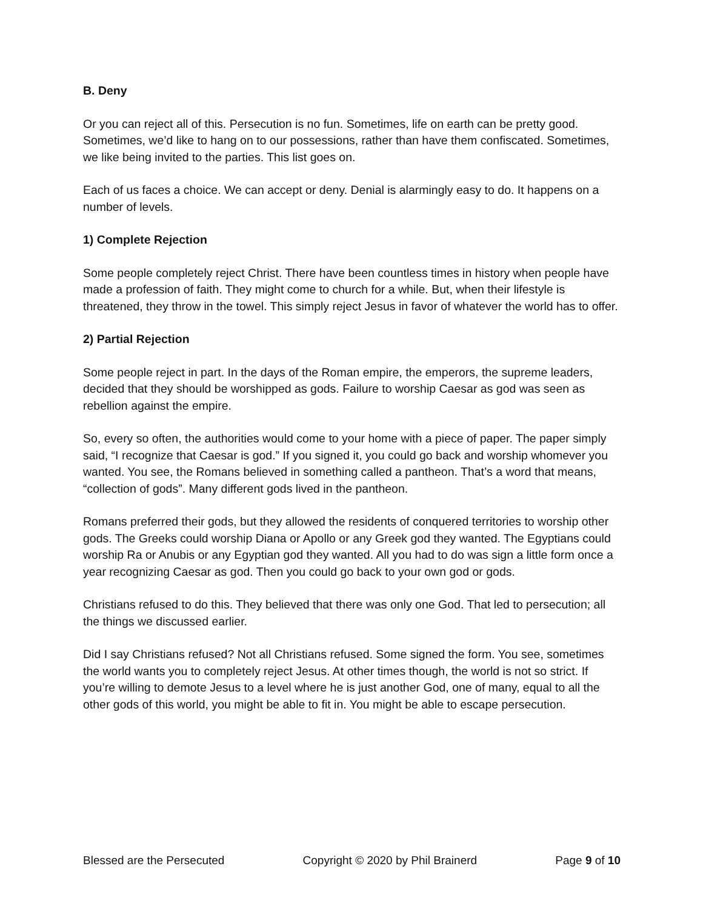B. Deny
Or you can reject all of this. Persecution is no fun. Sometimes, life on earth can be pretty good. Sometimes, we’d like to hang on to our possessions, rather than have them confiscated. Sometimes, we like being invited to the parties. This list goes on.
Each of us faces a choice. We can accept or deny. Denial is alarmingly easy to do. It happens on a number of levels.
1) Complete Rejection
Some people completely reject Christ. There have been countless times in history when people have made a profession of faith. They might come to church for a while. But, when their lifestyle is threatened, they throw in the towel. This simply reject Jesus in favor of whatever the world has to offer.
2) Partial Rejection
Some people reject in part. In the days of the Roman empire, the emperors, the supreme leaders, decided that they should be worshipped as gods. Failure to worship Caesar as god was seen as rebellion against the empire.
So, every so often, the authorities would come to your home with a piece of paper. The paper simply said, “I recognize that Caesar is god.” If you signed it, you could go back and worship whomever you wanted. You see, the Romans believed in something called a pantheon. That’s a word that means, “collection of gods”. Many different gods lived in the pantheon.
Romans preferred their gods, but they allowed the residents of conquered territories to worship other gods. The Greeks could worship Diana or Apollo or any Greek god they wanted. The Egyptians could worship Ra or Anubis or any Egyptian god they wanted. All you had to do was sign a little form once a year recognizing Caesar as god. Then you could go back to your own god or gods.
Christians refused to do this. They believed that there was only one God. That led to persecution; all the things we discussed earlier.
Did I say Christians refused? Not all Christians refused. Some signed the form. You see, sometimes the world wants you to completely reject Jesus. At other times though, the world is not so strict. If you’re willing to demote Jesus to a level where he is just another God, one of many, equal to all the other gods of this world, you might be able to fit in. You might be able to escape persecution.
Blessed are the Persecuted Copyright © 2020 by Phil Brainerd Page 9 of 10